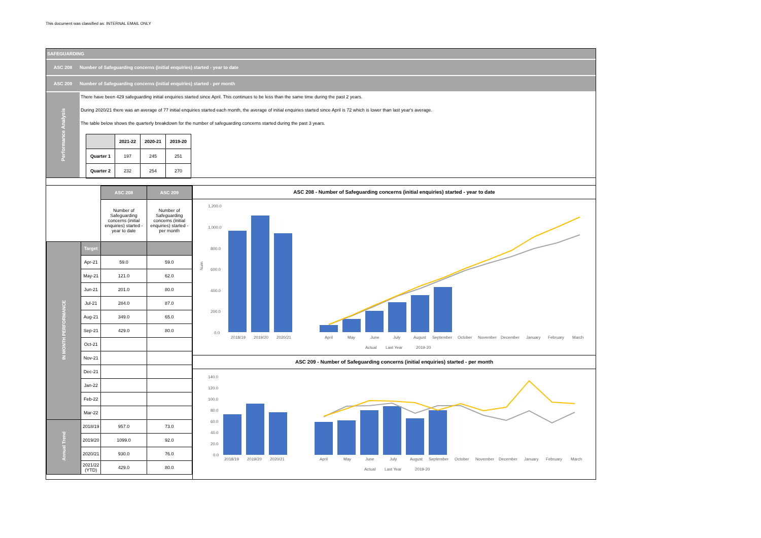This document was classified as: INTERNAL EMAIL ONLY
SAFEGUARDING
ASC 208 Number of Safeguarding concerns (initial enquiries) started - year to date
ASC 209 Number of Safeguarding concerns (initial enquiries) started - per month
Performance Analysis
There have been 429 safeguarding initial enquiries started since April. This continues to be less than the same time during the past 2 years.
During 2020/21 there was an average of 77 initial enquiries started each month, the average of initial enquiries started since April is 72 which is lower than last year's average.
The table below shows the quarterly breakdown for the number of safeguarding concerns started during the past 3 years.
| | 2021-22 | 2020-21 | 2019-20 |
| --- | --- | --- | --- |
| Quarter 1 | 197 | 245 | 251 |
| Quarter 2 | 232 | 254 | 270 |
| | | ASC 208 | ASC 209 |
| | | Number of Safeguarding concerns (initial enquiries) started - year to date | Number of Safeguarding concerns (initial enquiries) started - per month |
| IN MONTH PERFORMANCE | Target | | |
| | Apr-21 | 59.0 | 59.0 |
| | May-21 | 121.0 | 62.0 |
| | Jun-21 | 201.0 | 80.0 |
| | Jul-21 | 284.0 | 87.0 |
| | Aug-21 | 349.0 | 65.0 |
| | Sep-21 | 429.0 | 80.0 |
| | Oct-21 | | |
| | Nov-21 | | |
| | Dec-21 | | |
| | Jan-22 | | |
| | Feb-22 | | |
| | Mar-22 | | |
| Annual Trend | 2018/19 | 957.0 | 73.0 |
| | 2019/20 | 1099.0 | 92.0 |
| | 2020/21 | 930.0 | 76.0 |
| | 2021/22 (YTD) | 429.0 | 80.0 |
ASC 208 - Number of Safeguarding concerns (initial enquiries) started - year to date
1,200.0
1,000.0
800.0
600.0
400.0
200.0
0.0
Num
2018/19
2019/20
2020/21
April
May
June
July
August
September
October
November
December
January
February
March
Actual
Last Year
2019-20
ASC 209 - Number of Safeguarding concerns (initial enquiries) started - per month
140.0
120.0
100.0
80.0
60.0
40.0
20.0
0.0
2018/19
2019/20
2020/21
April
May
June
July
August
September
October
November
December
January
February
March
Actual
Last Year
2019-20